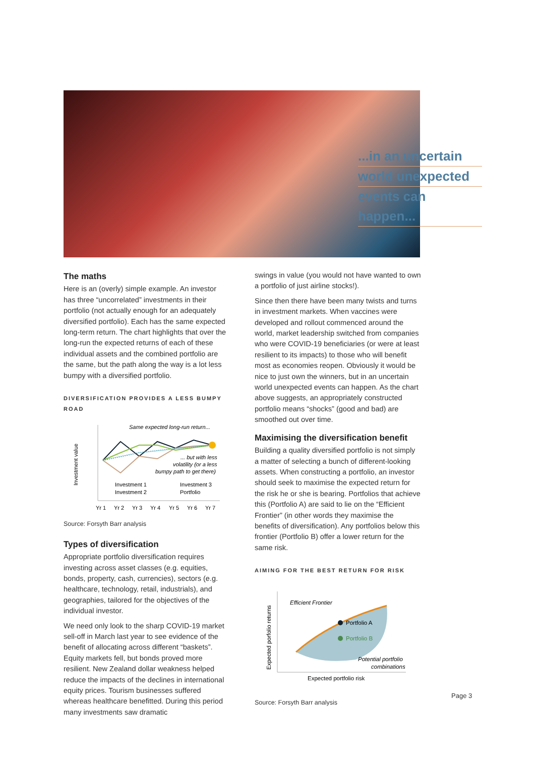...in an uncertain
world unexpected
events can happen...
The maths
Here is an (overly) simple example. An investor has three “uncorrelated” investments in their portfolio (not actually enough for an adequately diversified portfolio). Each has the same expected long-term return. The chart highlights that over the long-run the expected returns of each of these individual assets and the combined portfolio are the same, but the path along the way is a lot less bumpy with a diversified portfolio.
DIVERSIFICATION PROVIDES A LESS BUMPY ROAD
Investment value
Same expected long-run return...
... but with less
volatility (or a less
bumpy path to get there)
Investment 1
Investment 3
Investment 2
Portfolio
Yr 1
Yr 2
Yr 3
Yr 4
Yr 5
Yr 6
Yr 7
Source: Forsyth Barr analysis
Types of diversification
Appropriate portfolio diversification requires investing across asset classes (e.g. equities, bonds, property, cash, currencies), sectors (e.g. healthcare, technology, retail, industrials), and geographies, tailored for the objectives of the individual investor.
We need only look to the sharp COVID-19 market sell-off in March last year to see evidence of the benefit of allocating across different “baskets”. Equity markets fell, but bonds proved more resilient. New Zealand dollar weakness helped reduce the impacts of the declines in international equity prices. Tourism businesses suffered whereas healthcare benefitted. During this period many investments saw dramatic
swings in value (you would not have wanted to own a portfolio of just airline stocks!).
Since then there have been many twists and turns in investment markets. When vaccines were developed and rollout commenced around the world, market leadership switched from companies who were COVID-19 beneficiaries (or were at least resilient to its impacts) to those who will benefit most as economies reopen. Obviously it would be nice to just own the winners, but in an uncertain world unexpected events can happen. As the chart above suggests, an appropriately constructed portfolio means “shocks” (good and bad) are smoothed out over time.
Maximising the diversification benefit
Building a quality diversified portfolio is not simply a matter of selecting a bunch of different-looking assets. When constructing a portfolio, an investor should seek to maximise the expected return for the risk he or she is bearing. Portfolios that achieve this (Portfolio A) are said to lie on the “Efficient Frontier” (in other words they maximise the benefits of diversification). Any portfolios below this frontier (Portfolio B) offer a lower return for the same risk.
AIMING FOR THE BEST RETURN FOR RISK
Expected porfolio returns
Efficient Frontier
Portfolio A
Portfolio B
Potential portfolio
combinations
Expected portfolio risk
Source: Forsyth Barr analysis
Page 3